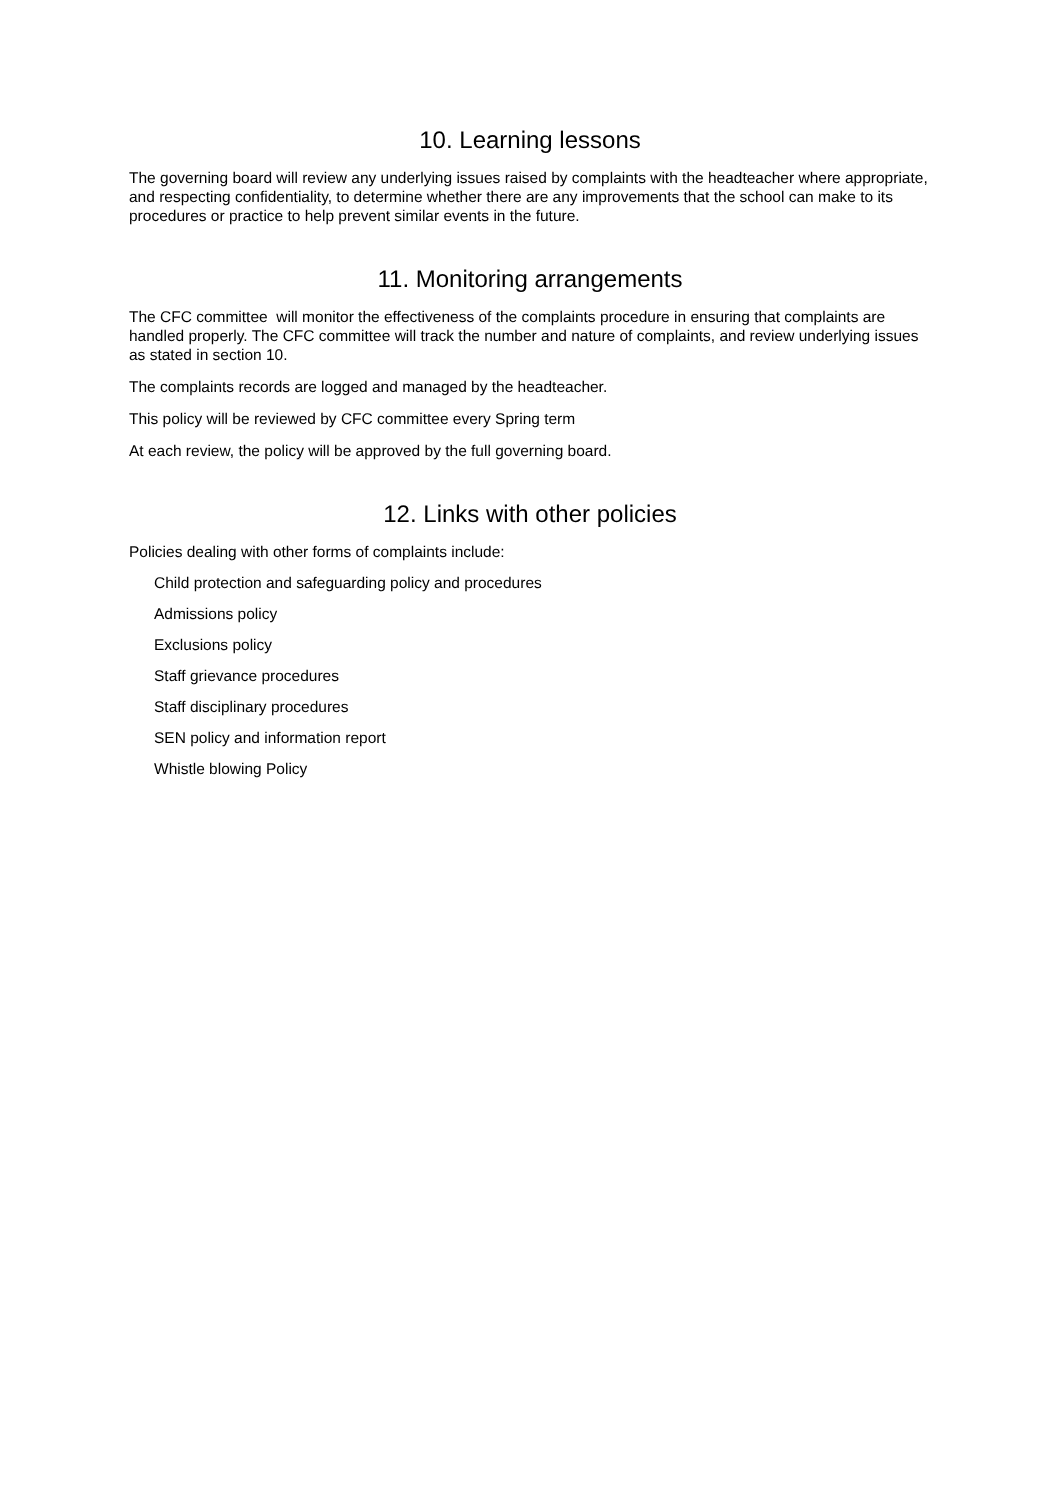10. Learning lessons
The governing board will review any underlying issues raised by complaints with the headteacher where appropriate, and respecting confidentiality, to determine whether there are any improvements that the school can make to its procedures or practice to help prevent similar events in the future.
11. Monitoring arrangements
The CFC committee will monitor the effectiveness of the complaints procedure in ensuring that complaints are handled properly. The CFC committee will track the number and nature of complaints, and review underlying issues as stated in section 10.
The complaints records are logged and managed by the headteacher.
This policy will be reviewed by CFC committee every Spring term
At each review, the policy will be approved by the full governing board.
12. Links with other policies
Policies dealing with other forms of complaints include:
Child protection and safeguarding policy and procedures
Admissions policy
Exclusions policy
Staff grievance procedures
Staff disciplinary procedures
SEN policy and information report
Whistle blowing Policy